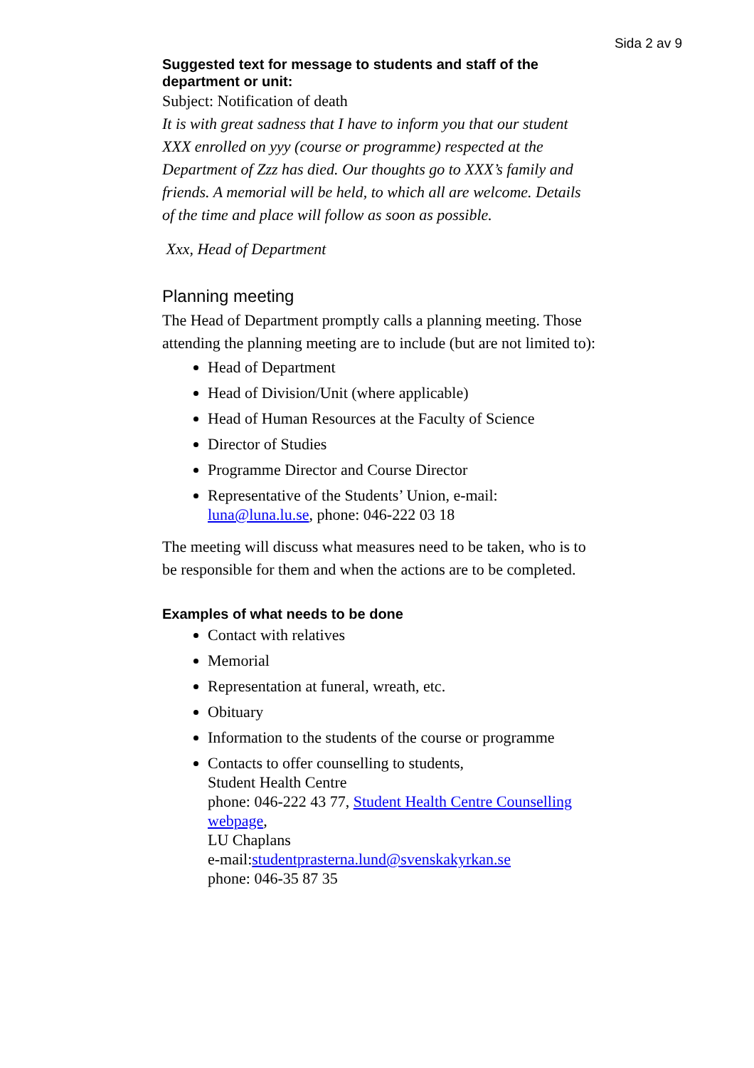Sida 2 av 9
Suggested text for message to students and staff of the department or unit:
Subject: Notification of death
It is with great sadness that I have to inform you that our student XXX enrolled on yyy (course or programme) respected at the Department of Zzz has died. Our thoughts go to XXX’s family and friends. A memorial will be held, to which all are welcome. Details of the time and place will follow as soon as possible.
Xxx, Head of Department
Planning meeting
The Head of Department promptly calls a planning meeting. Those attending the planning meeting are to include (but are not limited to):
Head of Department
Head of Division/Unit (where applicable)
Head of Human Resources at the Faculty of Science
Director of Studies
Programme Director and Course Director
Representative of the Students’ Union, e-mail: luna@luna.lu.se, phone: 046-222 03 18
The meeting will discuss what measures need to be taken, who is to be responsible for them and when the actions are to be completed.
Examples of what needs to be done
Contact with relatives
Memorial
Representation at funeral, wreath, etc.
Obituary
Information to the students of the course or programme
Contacts to offer counselling to students,
Student Health Centre
phone: 046-222 43 77, Student Health Centre Counselling webpage,
LU Chaplans
e-mail:studentprasterna.lund@svenskakyrkan.se
phone: 046-35 87 35